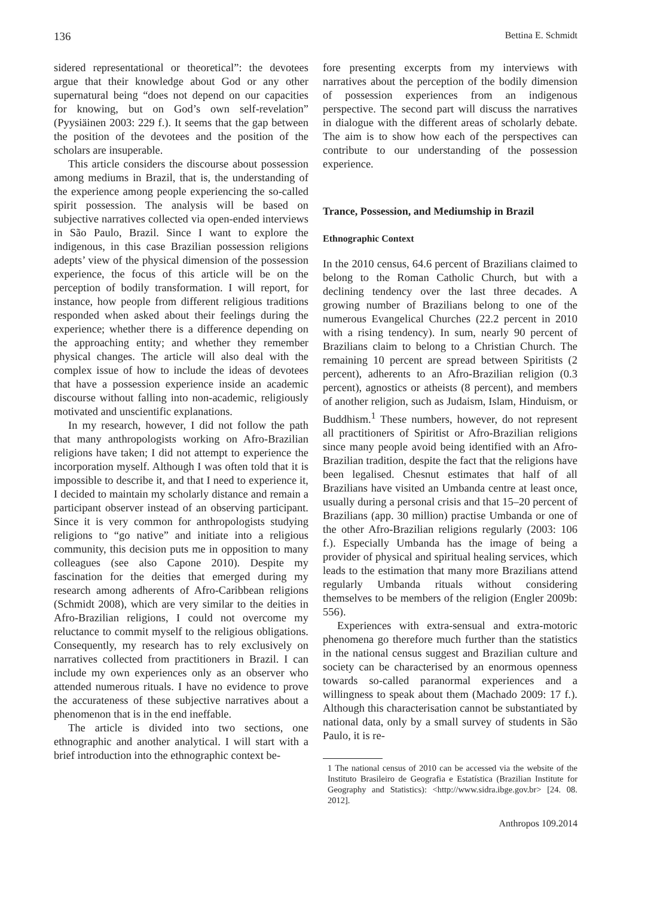136 Bettina E. Schmidt
sidered representational or theoretical”: the devotees argue that their knowledge about God or any other supernatural being “does not depend on our capacities for knowing, but on God’s own self-revelation” (Pyysiäinen 2003: 229 f.). It seems that the gap between the position of the devotees and the position of the scholars are insuperable.
This article considers the discourse about possession among mediums in Brazil, that is, the understanding of the experience among people experiencing the so-called spirit possession. The analysis will be based on subjective narratives collected via open-ended interviews in São Paulo, Brazil. Since I want to explore the indigenous, in this case Brazilian possession religions adepts’ view of the physical dimension of the possession experience, the focus of this article will be on the perception of bodily transformation. I will report, for instance, how people from different religious traditions responded when asked about their feelings during the experience; whether there is a difference depending on the approaching entity; and whether they remember physical changes. The article will also deal with the complex issue of how to include the ideas of devotees that have a possession experience inside an academic discourse without falling into non-academic, religiously motivated and unscientific explanations.
In my research, however, I did not follow the path that many anthropologists working on Afro-Brazilian religions have taken; I did not attempt to experience the incorporation myself. Although I was often told that it is impossible to describe it, and that I need to experience it, I decided to maintain my scholarly distance and remain a participant observer instead of an observing participant. Since it is very common for anthropologists studying religions to “go native” and initiate into a religious community, this decision puts me in opposition to many colleagues (see also Capone 2010). Despite my fascination for the deities that emerged during my research among adherents of Afro-Caribbean religions (Schmidt 2008), which are very similar to the deities in Afro-Brazilian religions, I could not overcome my reluctance to commit myself to the religious obligations. Consequently, my research has to rely exclusively on narratives collected from practitioners in Brazil. I can include my own experiences only as an observer who attended numerous rituals. I have no evidence to prove the accurateness of these subjective narratives about a phenomenon that is in the end ineffable.
The article is divided into two sections, one ethnographic and another analytical. I will start with a brief introduction into the ethnographic context be-
fore presenting excerpts from my interviews with narratives about the perception of the bodily dimension of possession experiences from an indigenous perspective. The second part will discuss the narratives in dialogue with the different areas of scholarly debate. The aim is to show how each of the perspectives can contribute to our understanding of the possession experience.
Trance, Possession, and Mediumship in Brazil
Ethnographic Context
In the 2010 census, 64.6 percent of Brazilians claimed to belong to the Roman Catholic Church, but with a declining tendency over the last three decades. A growing number of Brazilians belong to one of the numerous Evangelical Churches (22.2 percent in 2010 with a rising tendency). In sum, nearly 90 percent of Brazilians claim to belong to a Christian Church. The remaining 10 percent are spread between Spiritists (2 percent), adherents to an Afro-Brazilian religion (0.3 percent), agnostics or atheists (8 percent), and members of another religion, such as Judaism, Islam, Hinduism, or Buddhism.<sup>1</sup> These numbers, however, do not represent all practitioners of Spiritist or Afro-Brazilian religions since many people avoid being identified with an Afro-Brazilian tradition, despite the fact that the religions have been legalised. Chesnut estimates that half of all Brazilians have visited an Umbanda centre at least once, usually during a personal crisis and that 15–20 percent of Brazilians (app. 30 million) practise Umbanda or one of the other Afro-Brazilian religions regularly (2003: 106 f.). Especially Umbanda has the image of being a provider of physical and spiritual healing services, which leads to the estimation that many more Brazilians attend regularly Umbanda rituals without considering themselves to be members of the religion (Engler 2009b: 556).
Experiences with extra-sensual and extra-motoric phenomena go therefore much further than the statistics in the national census suggest and Brazilian culture and society can be characterised by an enormous openness towards so-called paranormal experiences and a willingness to speak about them (Machado 2009: 17 f.). Although this characterisation cannot be substantiated by national data, only by a small survey of students in São Paulo, it is re-
1 The national census of 2010 can be accessed via the website of the Instituto Brasileiro de Geografia e Estatística (Brazilian Institute for Geography and Statistics): <http://www.sidra.ibge.gov.br> [24. 08. 2012].
Anthropos 109.2014